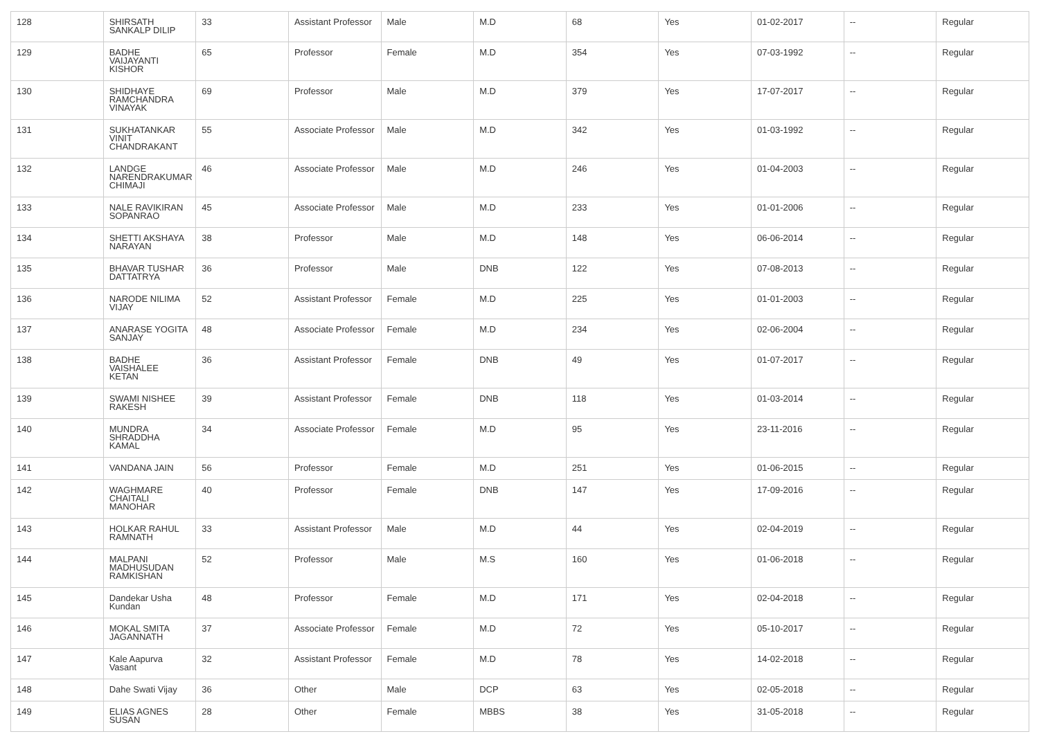| 128 | SHIRSATH SANKALP DILIP | 33 | Assistant Professor | Male | M.D | 68 | Yes | 01-02-2017 | -- | Regular |
| 129 | BADHE VAIJAYANTI KISHOR | 65 | Professor | Female | M.D | 354 | Yes | 07-03-1992 | -- | Regular |
| 130 | SHIDHAYE RAMCHANDRA VINAYAK | 69 | Professor | Male | M.D | 379 | Yes | 17-07-2017 | -- | Regular |
| 131 | SUKHATANKAR VINIT CHANDRAKANT | 55 | Associate Professor | Male | M.D | 342 | Yes | 01-03-1992 | -- | Regular |
| 132 | LANDGE NARENDRAKUMAR CHIMAJI | 46 | Associate Professor | Male | M.D | 246 | Yes | 01-04-2003 | -- | Regular |
| 133 | NALE RAVIKIRAN SOPANRAO | 45 | Associate Professor | Male | M.D | 233 | Yes | 01-01-2006 | -- | Regular |
| 134 | SHETTI AKSHAYA NARAYAN | 38 | Professor | Male | M.D | 148 | Yes | 06-06-2014 | -- | Regular |
| 135 | BHAVAR TUSHAR DATTATRYA | 36 | Professor | Male | DNB | 122 | Yes | 07-08-2013 | -- | Regular |
| 136 | NARODE NILIMA VIJAY | 52 | Assistant Professor | Female | M.D | 225 | Yes | 01-01-2003 | -- | Regular |
| 137 | ANARASE YOGITA SANJAY | 48 | Associate Professor | Female | M.D | 234 | Yes | 02-06-2004 | -- | Regular |
| 138 | BADHE VAISHALEE KETAN | 36 | Assistant Professor | Female | DNB | 49 | Yes | 01-07-2017 | -- | Regular |
| 139 | SWAMI NISHEE RAKESH | 39 | Assistant Professor | Female | DNB | 118 | Yes | 01-03-2014 | -- | Regular |
| 140 | MUNDRA SHRADDHA KAMAL | 34 | Associate Professor | Female | M.D | 95 | Yes | 23-11-2016 | -- | Regular |
| 141 | VANDANA JAIN | 56 | Professor | Female | M.D | 251 | Yes | 01-06-2015 | -- | Regular |
| 142 | WAGHMARE CHAITALI MANOHAR | 40 | Professor | Female | DNB | 147 | Yes | 17-09-2016 | -- | Regular |
| 143 | HOLKAR RAHUL RAMNATH | 33 | Assistant Professor | Male | M.D | 44 | Yes | 02-04-2019 | -- | Regular |
| 144 | MALPANI MADHUSUDAN RAMKISHAN | 52 | Professor | Male | M.S | 160 | Yes | 01-06-2018 | -- | Regular |
| 145 | Dandekar Usha Kundan | 48 | Professor | Female | M.D | 171 | Yes | 02-04-2018 | -- | Regular |
| 146 | MOKAL SMITA JAGANNATH | 37 | Associate Professor | Female | M.D | 72 | Yes | 05-10-2017 | -- | Regular |
| 147 | Kale Aapurva Vasant | 32 | Assistant Professor | Female | M.D | 78 | Yes | 14-02-2018 | -- | Regular |
| 148 | Dahe Swati Vijay | 36 | Other | Male | DCP | 63 | Yes | 02-05-2018 | -- | Regular |
| 149 | ELIAS AGNES SUSAN | 28 | Other | Female | MBBS | 38 | Yes | 31-05-2018 | -- | Regular |